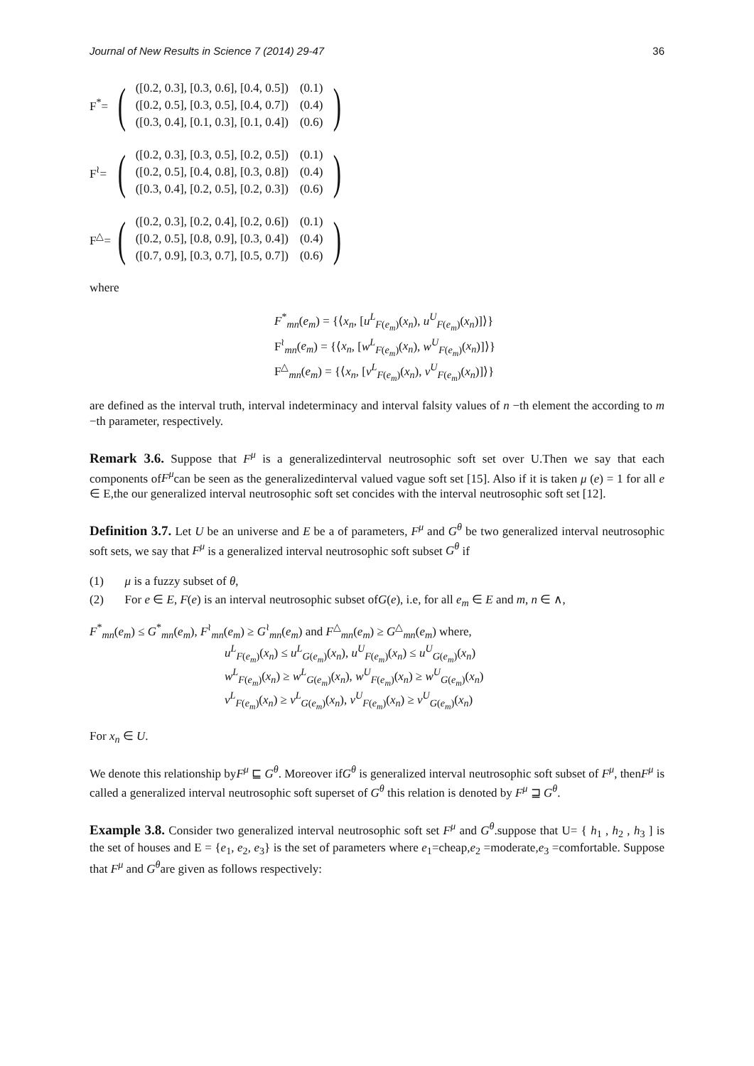Journal of New Results in Science 7 (2014) 29-47 36
F<sup>*</sup>= (
| ([0.2, 0.3], [0.3, 0.6], [0.4, 0.5]) | (0.1) |
| ([0.2, 0.5], [0.3, 0.5], [0.4, 0.7]) | (0.4) |
| ([0.3, 0.4], [0.1, 0.3], [0.1, 0.4]) | (0.6) |
)
F<sup>≀</sup>= (
| ([0.2, 0.3], [0.3, 0.5], [0.2, 0.5]) | (0.1) |
| ([0.2, 0.5], [0.4, 0.8], [0.3, 0.8]) | (0.4) |
| ([0.3, 0.4], [0.2, 0.5], [0.2, 0.3]) | (0.6) |
)
F<sup>△</sup>= (
| ([0.2, 0.3], [0.2, 0.4], [0.2, 0.6]) | (0.1) |
| ([0.2, 0.5], [0.8, 0.9], [0.3, 0.4]) | (0.4) |
| ([0.7, 0.9], [0.3, 0.7], [0.5, 0.7]) | (0.6) |
)
where
F<sup>*</sup><sub>mn</sub>(e<sub>m</sub>) = {⟨x<sub>n</sub>, [u<sup>L</sup><sub>F(e<sub>m</sub>)</sub>(x<sub>n</sub>), u<sup>U</sup><sub>F(e<sub>m</sub>)</sub>(x<sub>n</sub>)]⟩}
F<sup>≀</sup><sub>mn</sub>(e<sub>m</sub>) = {⟨x<sub>n</sub>, [w<sup>L</sup><sub>F(e<sub>m</sub>)</sub>(x<sub>n</sub>), w<sup>U</sup><sub>F(e<sub>m</sub>)</sub>(x<sub>n</sub>)]⟩}
F<sup>△</sup><sub>mn</sub>(e<sub>m</sub>) = {⟨x<sub>n</sub>, [v<sup>L</sup><sub>F(e<sub>m</sub>)</sub>(x<sub>n</sub>), v<sup>U</sup><sub>F(e<sub>m</sub>)</sub>(x<sub>n</sub>)]⟩}
are defined as the interval truth, interval indeterminacy and interval falsity values of n −th element the according to m −th parameter, respectively.
Remark 3.6. Suppose that F<sup>μ</sup> is a generalizedinterval neutrosophic soft set over U.Then we say that each components ofF<sup>μ</sup>can be seen as the generalizedinterval valued vague soft set [15]. Also if it is taken μ (e) = 1 for all e ∈ E,the our generalized interval neutrosophic soft set concides with the interval neutrosophic soft set [12].
Definition 3.7. Let U be an universe and E be a of parameters, F<sup>μ</sup> and G<sup>θ</sup> be two generalized interval neutrosophic soft sets, we say that F<sup>μ</sup> is a generalized interval neutrosophic soft subset G<sup>θ</sup> if
(1) μ is a fuzzy subset of θ,
(2) For e ∈ E, F(e) is an interval neutrosophic subset ofG(e), i.e, for all e<sub>m</sub> ∈ E and m, n ∈ ∧,
F<sup>*</sup><sub>mn</sub>(e<sub>m</sub>) ≤ G<sup>*</sup><sub>mn</sub>(e<sub>m</sub>), F<sup>≀</sup><sub>mn</sub>(e<sub>m</sub>) ≥ G<sup>≀</sup><sub>mn</sub>(e<sub>m</sub>) and F<sup>△</sup><sub>mn</sub>(e<sub>m</sub>) ≥ G<sup>△</sup><sub>mn</sub>(e<sub>m</sub>) where,
u<sup>L</sup><sub>F(e<sub>m</sub>)</sub>(x<sub>n</sub>) ≤ u<sup>L</sup><sub>G(e<sub>m</sub>)</sub>(x<sub>n</sub>), u<sup>U</sup><sub>F(e<sub>m</sub>)</sub>(x<sub>n</sub>) ≤ u<sup>U</sup><sub>G(e<sub>m</sub>)</sub>(x<sub>n</sub>)
w<sup>L</sup><sub>F(e<sub>m</sub>)</sub>(x<sub>n</sub>) ≥ w<sup>L</sup><sub>G(e<sub>m</sub>)</sub>(x<sub>n</sub>), w<sup>U</sup><sub>F(e<sub>m</sub>)</sub>(x<sub>n</sub>) ≥ w<sup>U</sup><sub>G(e<sub>m</sub>)</sub>(x<sub>n</sub>)
v<sup>L</sup><sub>F(e<sub>m</sub>)</sub>(x<sub>n</sub>) ≥ v<sup>L</sup><sub>G(e<sub>m</sub>)</sub>(x<sub>n</sub>), v<sup>U</sup><sub>F(e<sub>m</sub>)</sub>(x<sub>n</sub>) ≥ v<sup>U</sup><sub>G(e<sub>m</sub>)</sub>(x<sub>n</sub>)
For x<sub>n</sub> ∈ U.
We denote this relationship byF<sup>μ</sup> ⊑ G<sup>θ</sup>. Moreover ifG<sup>θ</sup> is generalized interval neutrosophic soft subset of F<sup>μ</sup>, thenF<sup>μ</sup> is called a generalized interval neutrosophic soft superset of G<sup>θ</sup> this relation is denoted by F<sup>μ</sup> ⊒ G<sup>θ</sup>.
Example 3.8. Consider two generalized interval neutrosophic soft set F<sup>μ</sup> and G<sup>θ</sup>.suppose that U= { h<sub>1</sub> , h<sub>2</sub> , h<sub>3</sub> ] is the set of houses and E = {e<sub>1</sub>, e<sub>2</sub>, e<sub>3</sub>} is the set of parameters where e<sub>1</sub>=cheap,e<sub>2</sub> =moderate,e<sub>3</sub> =comfortable. Suppose that F<sup>μ</sup> and G<sup>θ</sup>are given as follows respectively: